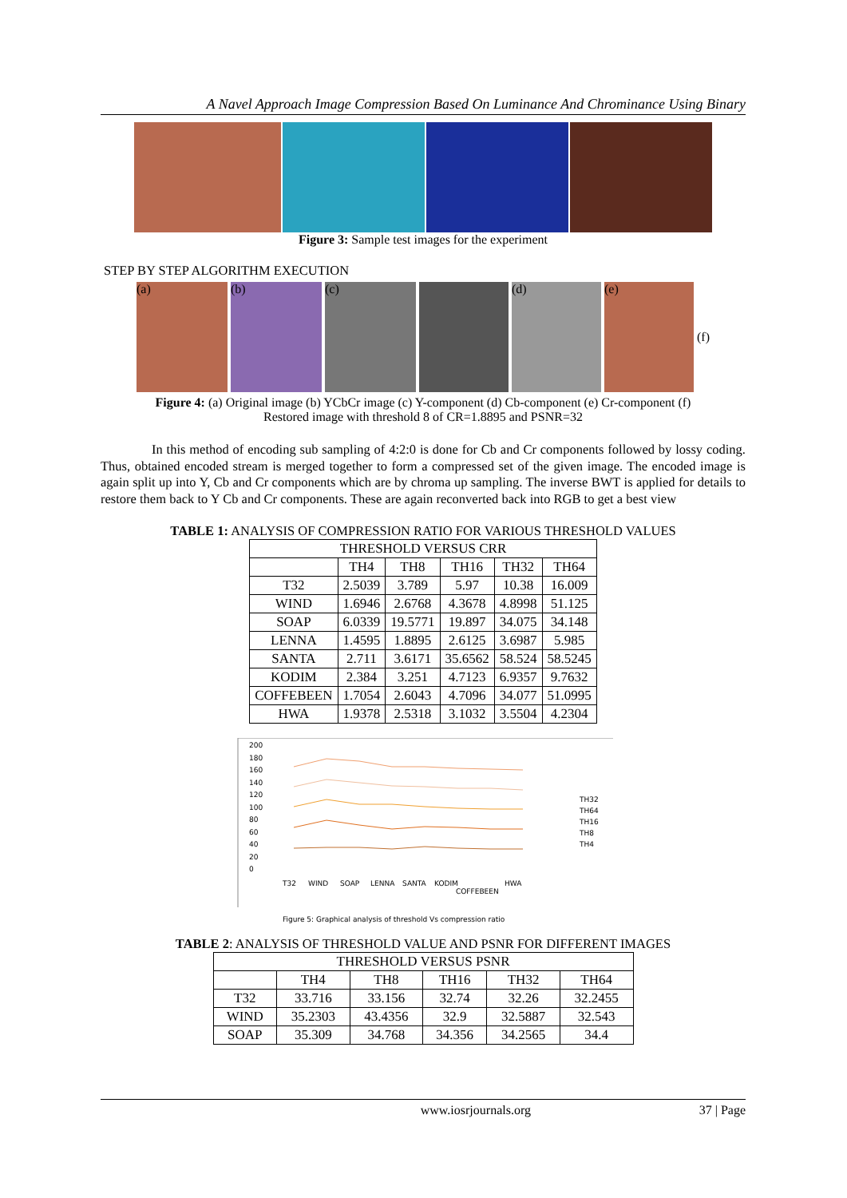A Navel Approach Image Compression Based On Luminance And Chrominance Using Binary
Figure 3: Sample test images for the experiment
STEP BY STEP ALGORITHM EXECUTION
(a) (b) (c) (d) (e)
(f)
Figure 4: (a) Original image (b) YCbCr image (c) Y-component (d) Cb-component (e) Cr-component (f)
Restored image with threshold 8 of CR=1.8895 and PSNR=32
In this method of encoding sub sampling of 4:2:0 is done for Cb and Cr components followed by lossy coding. Thus, obtained encoded stream is merged together to form a compressed set of the given image. The encoded image is again split up into Y, Cb and Cr components which are by chroma up sampling. The inverse BWT is applied for details to restore them back to Y Cb and Cr components. These are again reconverted back into RGB to get a best view
TABLE 1: ANALYSIS OF COMPRESSION RATIO FOR VARIOUS THRESHOLD VALUES
| THRESHOLD VERSUS CRR | | | | | |
| --- | --- | --- | --- | --- | --- |
| | TH4 | TH8 | TH16 | TH32 | TH64 |
| T32 | 2.5039 | 3.789 | 5.97 | 10.38 | 16.009 |
| WIND | 1.6946 | 2.6768 | 4.3678 | 4.8998 | 51.125 |
| SOAP | 6.0339 | 19.5771 | 19.897 | 34.075 | 34.148 |
| LENNA | 1.4595 | 1.8895 | 2.6125 | 3.6987 | 5.985 |
| SANTA | 2.711 | 3.6171 | 35.6562 | 58.524 | 58.5245 |
| KODIM | 2.384 | 3.251 | 4.7123 | 6.9357 | 9.7632 |
| COFFEBEEN | 1.7054 | 2.6043 | 4.7096 | 34.077 | 51.0995 |
| HWA | 1.9378 | 2.5318 | 3.1032 | 3.5504 | 4.2304 |
200
180
160
140
120
100
80
60
40
20
0
TH32
TH64
TH16
TH8
TH4
T32
WIND
SOAP
LENNA
SANTA
KODIM
COFFEBEEN
HWA
Figure 5: Graphical analysis of threshold Vs compression ratio
TABLE 2: ANALYSIS OF THRESHOLD VALUE AND PSNR FOR DIFFERENT IMAGES
| THRESHOLD VERSUS PSNR | | | | | |
| --- | --- | --- | --- | --- | --- |
| | TH4 | TH8 | TH16 | TH32 | TH64 |
| T32 | 33.716 | 33.156 | 32.74 | 32.26 | 32.2455 |
| WIND | 35.2303 | 43.4356 | 32.9 | 32.5887 | 32.543 |
| SOAP | 35.309 | 34.768 | 34.356 | 34.2565 | 34.4 |
www.iosrjournals.org 37 | Page